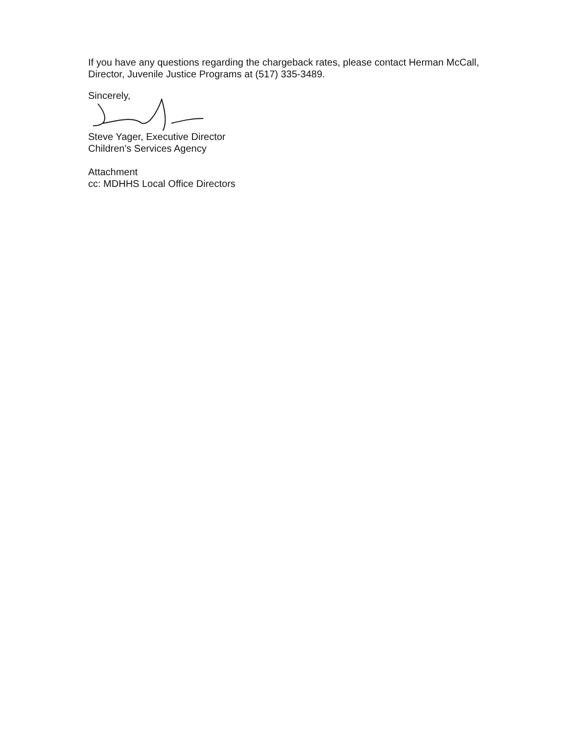If you have any questions regarding the chargeback rates, please contact Herman McCall, Director, Juvenile Justice Programs at (517) 335-3489.
Sincerely,
Steve Yager, Executive Director
Children's Services Agency
Attachment
cc: MDHHS Local Office Directors